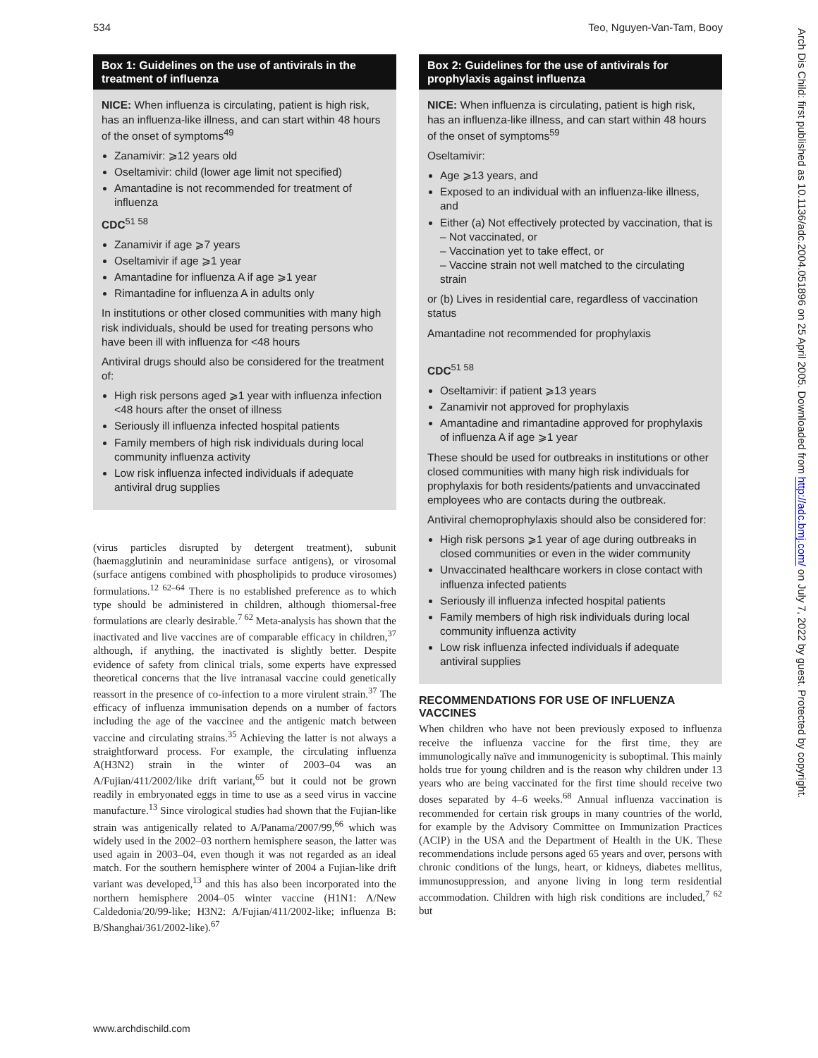534 Teo, Nguyen-Van-Tam, Booy
Box 1: Guidelines on the use of antivirals in the treatment of influenza
NICE: When influenza is circulating, patient is high risk, has an influenza-like illness, and can start within 48 hours of the onset of symptoms<sup>49</sup>
Zanamivir: ⩾12 years old
Oseltamivir: child (lower age limit not specified)
Amantadine is not recommended for treatment of influenza
CDC<sup>51 58</sup>
Zanamivir if age ⩾7 years
Oseltamivir if age ⩾1 year
Amantadine for influenza A if age ⩾1 year
Rimantadine for influenza A in adults only
In institutions or other closed communities with many high risk individuals, should be used for treating persons who have been ill with influenza for <48 hours
Antiviral drugs should also be considered for the treatment of:
High risk persons aged ⩾1 year with influenza infection <48 hours after the onset of illness
Seriously ill influenza infected hospital patients
Family members of high risk individuals during local community influenza activity
Low risk influenza infected individuals if adequate antiviral drug supplies
(virus particles disrupted by detergent treatment), subunit (haemagglutinin and neuraminidase surface antigens), or virosomal (surface antigens combined with phospholipids to produce virosomes) formulations.<sup>12 62–64</sup> There is no established preference as to which type should be administered in children, although thiomersal-free formulations are clearly desirable.<sup>7 62</sup> Meta-analysis has shown that the inactivated and live vaccines are of comparable efficacy in children,<sup>37</sup> although, if anything, the inactivated is slightly better. Despite evidence of safety from clinical trials, some experts have expressed theoretical concerns that the live intranasal vaccine could genetically reassort in the presence of co-infection to a more virulent strain.<sup>37</sup> The efficacy of influenza immunisation depends on a number of factors including the age of the vaccinee and the antigenic match between vaccine and circulating strains.<sup>35</sup> Achieving the latter is not always a straightforward process. For example, the circulating influenza A(H3N2) strain in the winter of 2003–04 was an A/Fujian/411/2002/like drift variant,<sup>65</sup> but it could not be grown readily in embryonated eggs in time to use as a seed virus in vaccine manufacture.<sup>13</sup> Since virological studies had shown that the Fujian-like strain was antigenically related to A/Panama/2007/99,<sup>66</sup> which was widely used in the 2002–03 northern hemisphere season, the latter was used again in 2003–04, even though it was not regarded as an ideal match. For the southern hemisphere winter of 2004 a Fujian-like drift variant was developed,<sup>13</sup> and this has also been incorporated into the northern hemisphere 2004–05 winter vaccine (H1N1: A/New Caldedonia/20/99-like; H3N2: A/Fujian/411/2002-like; influenza B: B/Shanghai/361/2002-like).<sup>67</sup>
Box 2: Guidelines for the use of antivirals for prophylaxis against influenza
NICE: When influenza is circulating, patient is high risk, has an influenza-like illness, and can start within 48 hours of the onset of symptoms<sup>59</sup>
Oseltamivir:
Age ⩾13 years, and
Exposed to an individual with an influenza-like illness, and
Either (a) Not effectively protected by vaccination, that is
– Not vaccinated, or
– Vaccination yet to take effect, or
– Vaccine strain not well matched to the circulating strain
or (b) Lives in residential care, regardless of vaccination status
Amantadine not recommended for prophylaxis
CDC<sup>51 58</sup>
Oseltamivir: if patient ⩾13 years
Zanamivir not approved for prophylaxis
Amantadine and rimantadine approved for prophylaxis of influenza A if age ⩾1 year
These should be used for outbreaks in institutions or other closed communities with many high risk individuals for prophylaxis for both residents/patients and unvaccinated employees who are contacts during the outbreak.
Antiviral chemoprophylaxis should also be considered for:
High risk persons ⩾1 year of age during outbreaks in closed communities or even in the wider community
Unvaccinated healthcare workers in close contact with influenza infected patients
Seriously ill influenza infected hospital patients
Family members of high risk individuals during local community influenza activity
Low risk influenza infected individuals if adequate antiviral supplies
RECOMMENDATIONS FOR USE OF INFLUENZA VACCINES
When children who have not been previously exposed to influenza receive the influenza vaccine for the first time, they are immunologically naïve and immunogenicity is suboptimal. This mainly holds true for young children and is the reason why children under 13 years who are being vaccinated for the first time should receive two doses separated by 4–6 weeks.<sup>68</sup> Annual influenza vaccination is recommended for certain risk groups in many countries of the world, for example by the Advisory Committee on Immunization Practices (ACIP) in the USA and the Department of Health in the UK. These recommendations include persons aged 65 years and over, persons with chronic conditions of the lungs, heart, or kidneys, diabetes mellitus, immunosuppression, and anyone living in long term residential accommodation. Children with high risk conditions are included,<sup>7 62</sup> but
www.archdischild.com
Arch Dis Child: first published as 10.1136/adc.2004.051896 on 25 April 2005. Downloaded from http://adc.bmj.com/ on July 7, 2022 by guest. Protected by copyright.